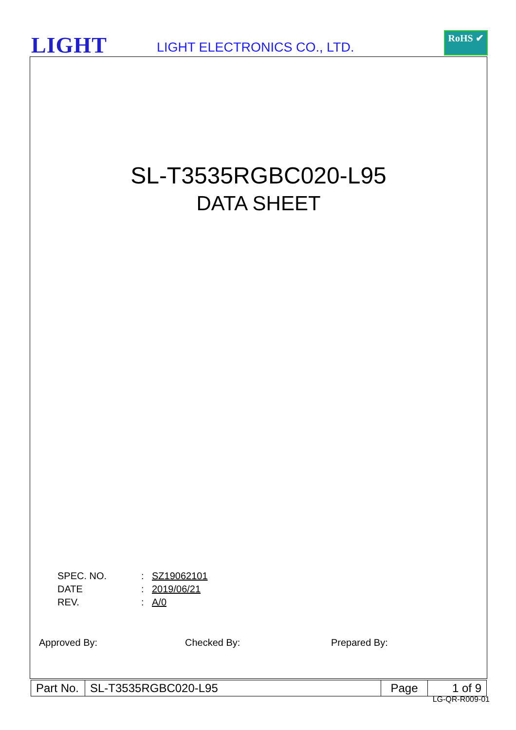LIGHT LIGHT ELECTRONICS CO., LTD.
RoHS ✔
SL-T3535RGBC020-L95
DATA SHEET
| SPEC. NO. | : | SZ19062101 |
| DATE | : | 2019/06/21 |
| REV. | : | A/0 |
Approved By: Checked By: Prepared By:
| Part No. | SL-T3535RGBC020-L95 | Page | 1 of 9 |
LG-QR-R009-01